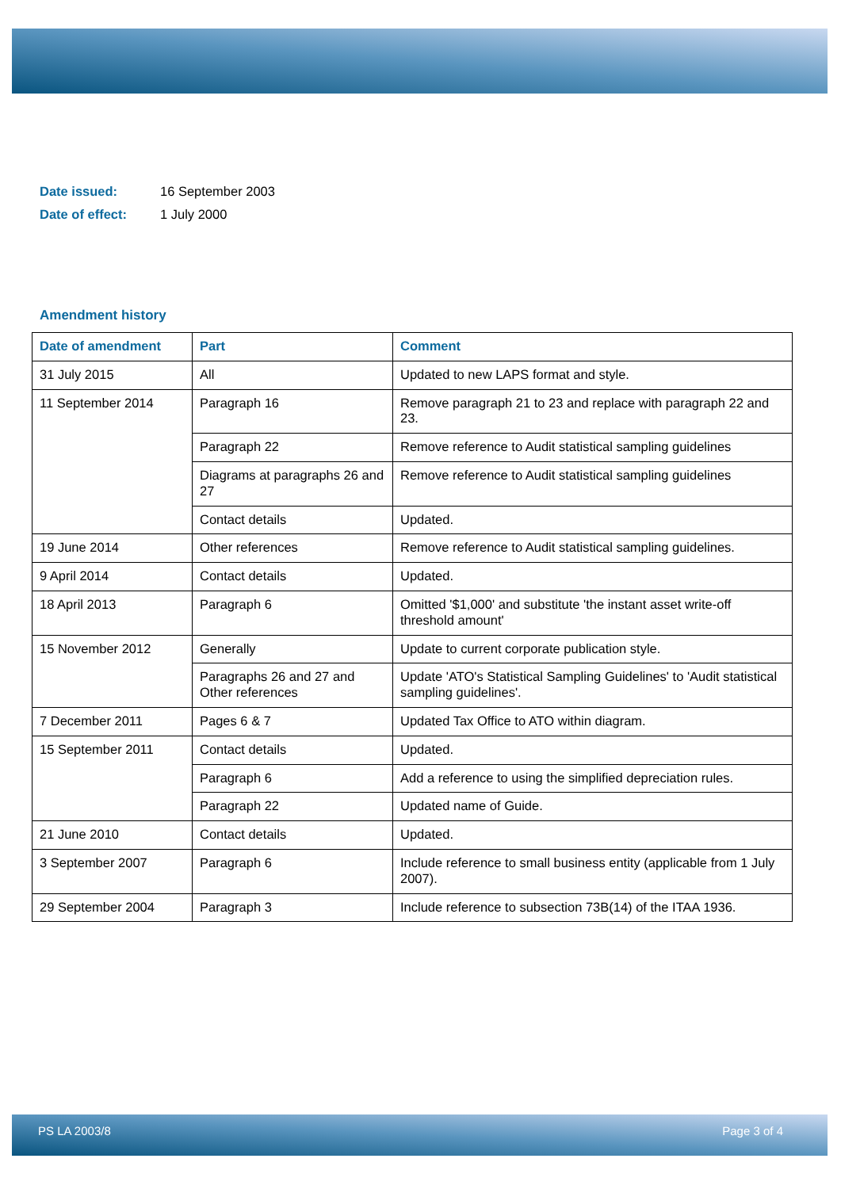Date issued: 16 September 2003
Date of effect: 1 July 2000
Amendment history
| Date of amendment | Part | Comment |
| --- | --- | --- |
| 31 July 2015 | All | Updated to new LAPS format and style. |
| 11 September 2014 | Paragraph 16 | Remove paragraph 21 to 23 and replace with paragraph 22 and 23. |
| | Paragraph 22 | Remove reference to Audit statistical sampling guidelines |
| | Diagrams at paragraphs 26 and 27 | Remove reference to Audit statistical sampling guidelines |
| | Contact details | Updated. |
| 19 June 2014 | Other references | Remove reference to Audit statistical sampling guidelines. |
| 9 April 2014 | Contact details | Updated. |
| 18 April 2013 | Paragraph 6 | Omitted '$1,000' and substitute 'the instant asset write-off threshold amount' |
| 15 November 2012 | Generally | Update to current corporate publication style. |
| | Paragraphs 26 and 27 and Other references | Update 'ATO's Statistical Sampling Guidelines' to 'Audit statistical sampling guidelines'. |
| 7 December 2011 | Pages 6 & 7 | Updated Tax Office to ATO within diagram. |
| 15 September 2011 | Contact details | Updated. |
| | Paragraph 6 | Add a reference to using the simplified depreciation rules. |
| | Paragraph 22 | Updated name of Guide. |
| 21 June 2010 | Contact details | Updated. |
| 3 September 2007 | Paragraph 6 | Include reference to small business entity (applicable from 1 July 2007). |
| 29 September 2004 | Paragraph 3 | Include reference to subsection 73B(14) of the ITAA 1936. |
PS LA 2003/8 Page 3 of 4